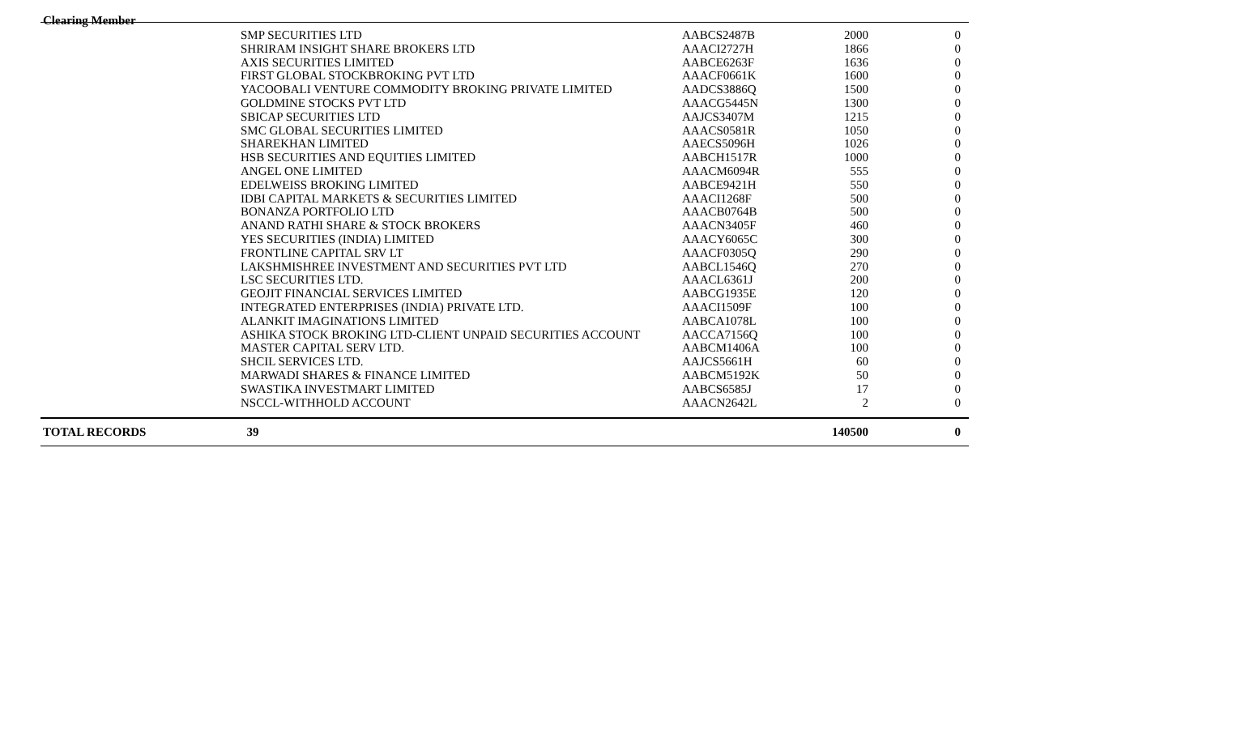Clearing Member
| | SMP SECURITIES LTD | AABCS2487B | 2000 | 0 |
| | SHRIRAM INSIGHT SHARE BROKERS LTD | AAACI2727H | 1866 | 0 |
| | AXIS SECURITIES LIMITED | AABCE6263F | 1636 | 0 |
| | FIRST GLOBAL STOCKBROKING PVT LTD | AAACF0661K | 1600 | 0 |
| | YACOOBALI VENTURE COMMODITY BROKING PRIVATE LIMITED | AADCS3886Q | 1500 | 0 |
| | GOLDMINE STOCKS PVT LTD | AAACG5445N | 1300 | 0 |
| | SBICAP SECURITIES LTD | AAJCS3407M | 1215 | 0 |
| | SMC GLOBAL SECURITIES LIMITED | AAACS0581R | 1050 | 0 |
| | SHAREKHAN LIMITED | AAECS5096H | 1026 | 0 |
| | HSB SECURITIES AND EQUITIES LIMITED | AABCH1517R | 1000 | 0 |
| | ANGEL ONE LIMITED | AAACM6094R | 555 | 0 |
| | EDELWEISS BROKING LIMITED | AABCE9421H | 550 | 0 |
| | IDBI CAPITAL MARKETS & SECURITIES LIMITED | AAACI1268F | 500 | 0 |
| | BONANZA PORTFOLIO LTD | AAACB0764B | 500 | 0 |
| | ANAND RATHI SHARE & STOCK BROKERS | AAACN3405F | 460 | 0 |
| | YES SECURITIES (INDIA) LIMITED | AAACY6065C | 300 | 0 |
| | FRONTLINE CAPITAL SRV LT | AAACF0305Q | 290 | 0 |
| | LAKSHMISHREE INVESTMENT AND SECURITIES PVT LTD | AABCL1546Q | 270 | 0 |
| | LSC SECURITIES LTD. | AAACL6361J | 200 | 0 |
| | GEOJIT FINANCIAL SERVICES LIMITED | AABCG1935E | 120 | 0 |
| | INTEGRATED ENTERPRISES (INDIA) PRIVATE LTD. | AAACI1509F | 100 | 0 |
| | ALANKIT IMAGINATIONS LIMITED | AABCA1078L | 100 | 0 |
| | ASHIKA STOCK BROKING LTD-CLIENT UNPAID SECURITIES ACCOUNT | AACCA7156Q | 100 | 0 |
| | MASTER CAPITAL SERV LTD. | AABCM1406A | 100 | 0 |
| | SHCIL SERVICES LTD. | AAJCS5661H | 60 | 0 |
| | MARWADI SHARES & FINANCE LIMITED | AABCM5192K | 50 | 0 |
| | SWASTIKA INVESTMART LIMITED | AABCS6585J | 17 | 0 |
| | NSCCL-WITHHOLD ACCOUNT | AAACN2642L | 2 | 0 |
| TOTAL RECORDS | 39 | | 140500 | 0 |